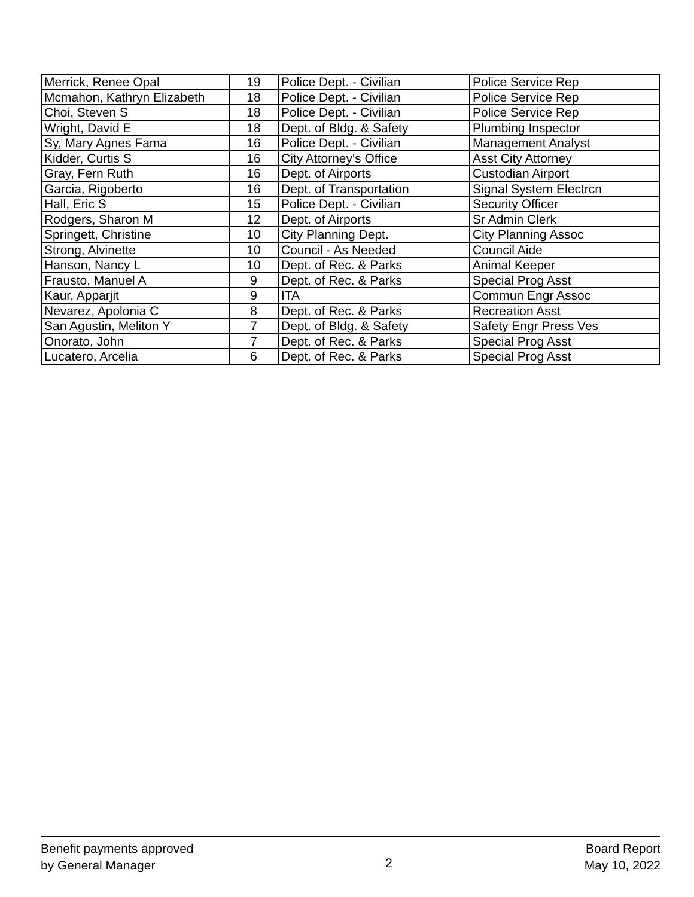| Merrick, Renee Opal | 19 | Police Dept. - Civilian | Police Service Rep |
| Mcmahon, Kathryn Elizabeth | 18 | Police Dept. - Civilian | Police Service Rep |
| Choi, Steven S | 18 | Police Dept. - Civilian | Police Service Rep |
| Wright, David E | 18 | Dept. of Bldg. & Safety | Plumbing Inspector |
| Sy, Mary Agnes Fama | 16 | Police Dept. - Civilian | Management Analyst |
| Kidder, Curtis S | 16 | City Attorney's Office | Asst City Attorney |
| Gray, Fern Ruth | 16 | Dept. of Airports | Custodian Airport |
| Garcia, Rigoberto | 16 | Dept. of Transportation | Signal System Electrcn |
| Hall, Eric S | 15 | Police Dept. - Civilian | Security Officer |
| Rodgers, Sharon M | 12 | Dept. of Airports | Sr Admin Clerk |
| Springett, Christine | 10 | City Planning Dept. | City Planning Assoc |
| Strong, Alvinette | 10 | Council - As Needed | Council Aide |
| Hanson, Nancy L | 10 | Dept. of Rec. & Parks | Animal Keeper |
| Frausto, Manuel A | 9 | Dept. of Rec. & Parks | Special Prog Asst |
| Kaur, Apparjit | 9 | ITA | Commun Engr Assoc |
| Nevarez, Apolonia C | 8 | Dept. of Rec. & Parks | Recreation Asst |
| San Agustin, Meliton Y | 7 | Dept. of Bldg. & Safety | Safety Engr Press Ves |
| Onorato, John | 7 | Dept. of Rec. & Parks | Special Prog Asst |
| Lucatero, Arcelia | 6 | Dept. of Rec. & Parks | Special Prog Asst |
Benefit payments approved
by General Manager
2
Board Report
May 10, 2022